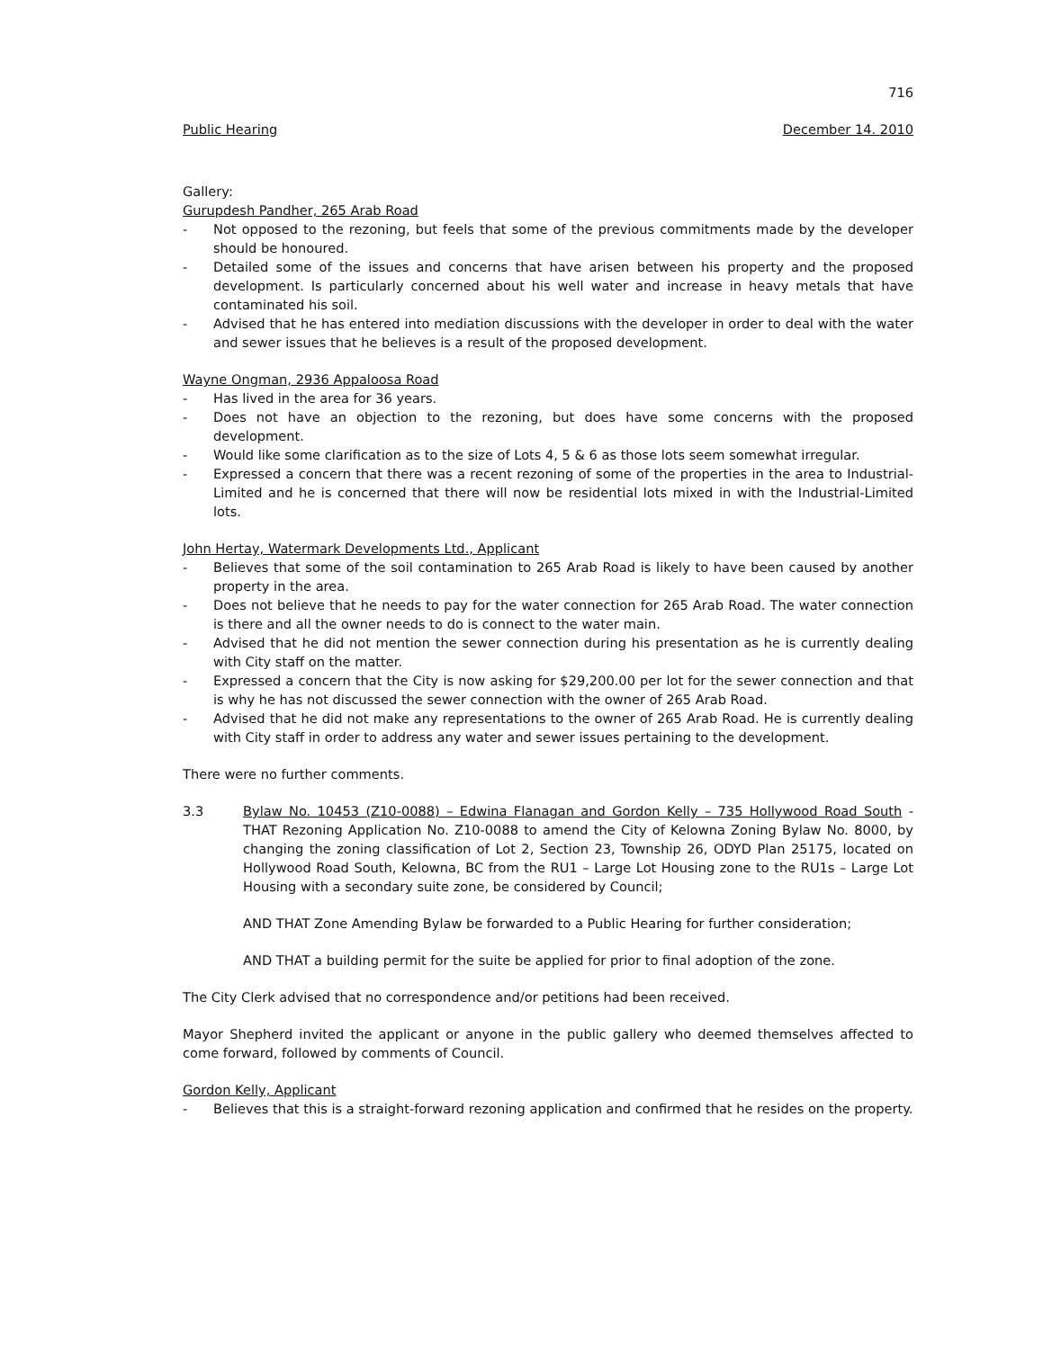716
Public Hearing December 14. 2010
Gallery:
Gurupdesh Pandher, 265 Arab Road
- Not opposed to the rezoning, but feels that some of the previous commitments made by the developer should be honoured.
- Detailed some of the issues and concerns that have arisen between his property and the proposed development. Is particularly concerned about his well water and increase in heavy metals that have contaminated his soil.
- Advised that he has entered into mediation discussions with the developer in order to deal with the water and sewer issues that he believes is a result of the proposed development.
Wayne Ongman, 2936 Appaloosa Road
- Has lived in the area for 36 years.
- Does not have an objection to the rezoning, but does have some concerns with the proposed development.
- Would like some clarification as to the size of Lots 4, 5 & 6 as those lots seem somewhat irregular.
- Expressed a concern that there was a recent rezoning of some of the properties in the area to Industrial-Limited and he is concerned that there will now be residential lots mixed in with the Industrial-Limited lots.
John Hertay, Watermark Developments Ltd., Applicant
- Believes that some of the soil contamination to 265 Arab Road is likely to have been caused by another property in the area.
- Does not believe that he needs to pay for the water connection for 265 Arab Road. The water connection is there and all the owner needs to do is connect to the water main.
- Advised that he did not mention the sewer connection during his presentation as he is currently dealing with City staff on the matter.
- Expressed a concern that the City is now asking for $29,200.00 per lot for the sewer connection and that is why he has not discussed the sewer connection with the owner of 265 Arab Road.
- Advised that he did not make any representations to the owner of 265 Arab Road. He is currently dealing with City staff in order to address any water and sewer issues pertaining to the development.
There were no further comments.
3.3 Bylaw No. 10453 (Z10-0088) – Edwina Flanagan and Gordon Kelly – 735 Hollywood Road South - THAT Rezoning Application No. Z10-0088 to amend the City of Kelowna Zoning Bylaw No. 8000, by changing the zoning classification of Lot 2, Section 23, Township 26, ODYD Plan 25175, located on Hollywood Road South, Kelowna, BC from the RU1 – Large Lot Housing zone to the RU1s – Large Lot Housing with a secondary suite zone, be considered by Council;
AND THAT Zone Amending Bylaw be forwarded to a Public Hearing for further consideration;
AND THAT a building permit for the suite be applied for prior to final adoption of the zone.
The City Clerk advised that no correspondence and/or petitions had been received.
Mayor Shepherd invited the applicant or anyone in the public gallery who deemed themselves affected to come forward, followed by comments of Council.
Gordon Kelly, Applicant
- Believes that this is a straight-forward rezoning application and confirmed that he resides on the property.